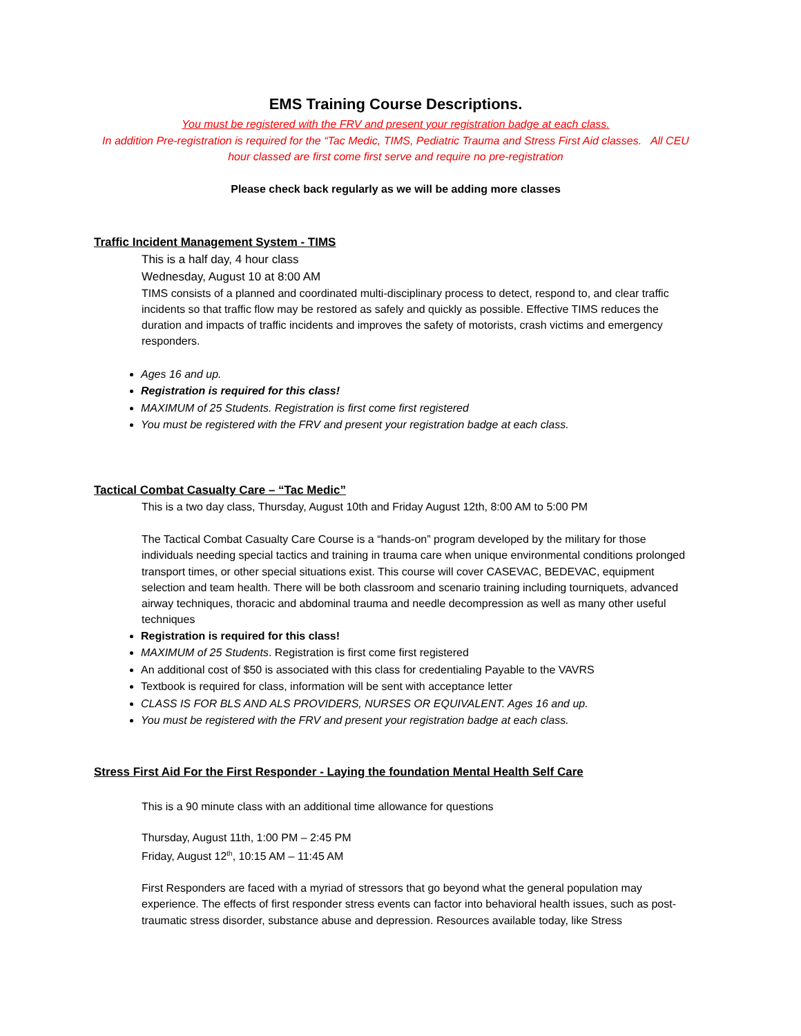EMS Training Course Descriptions.
You must be registered with the FRV and present your registration badge at each class.
In addition Pre-registration is required for the “Tac Medic, TIMS, Pediatric Trauma and Stress First Aid classes. All CEU hour classed are first come first serve and require no pre-registration
Please check back regularly as we will be adding more classes
Traffic Incident Management System - TIMS
This is a half day, 4 hour class
Wednesday, August 10 at 8:00 AM
TIMS consists of a planned and coordinated multi-disciplinary process to detect, respond to, and clear traffic incidents so that traffic flow may be restored as safely and quickly as possible. Effective TIMS reduces the duration and impacts of traffic incidents and improves the safety of motorists, crash victims and emergency responders.
Ages 16 and up.
Registration is required for this class!
MAXIMUM of 25 Students. Registration is first come first registered
You must be registered with the FRV and present your registration badge at each class.
Tactical Combat Casualty Care – “Tac Medic”
This is a two day class, Thursday, August 10th and Friday August 12th, 8:00 AM to 5:00 PM
The Tactical Combat Casualty Care Course is a “hands-on” program developed by the military for those individuals needing special tactics and training in trauma care when unique environmental conditions prolonged transport times, or other special situations exist. This course will cover CASEVAC, BEDEVAC, equipment selection and team health. There will be both classroom and scenario training including tourniquets, advanced airway techniques, thoracic and abdominal trauma and needle decompression as well as many other useful techniques
Registration is required for this class!
MAXIMUM of 25 Students. Registration is first come first registered
An additional cost of $50 is associated with this class for credentialing Payable to the VAVRS
Textbook is required for class, information will be sent with acceptance letter
CLASS IS FOR BLS AND ALS PROVIDERS, NURSES OR EQUIVALENT. Ages 16 and up.
You must be registered with the FRV and present your registration badge at each class.
Stress First Aid For the First Responder - Laying the foundation Mental Health Self Care
This is a 90 minute class with an additional time allowance for questions
Thursday, August 11th, 1:00 PM – 2:45 PM
Friday, August 12<sup>th</sup>, 10:15 AM – 11:45 AM
First Responders are faced with a myriad of stressors that go beyond what the general population may experience. The effects of first responder stress events can factor into behavioral health issues, such as post-traumatic stress disorder, substance abuse and depression. Resources available today, like Stress